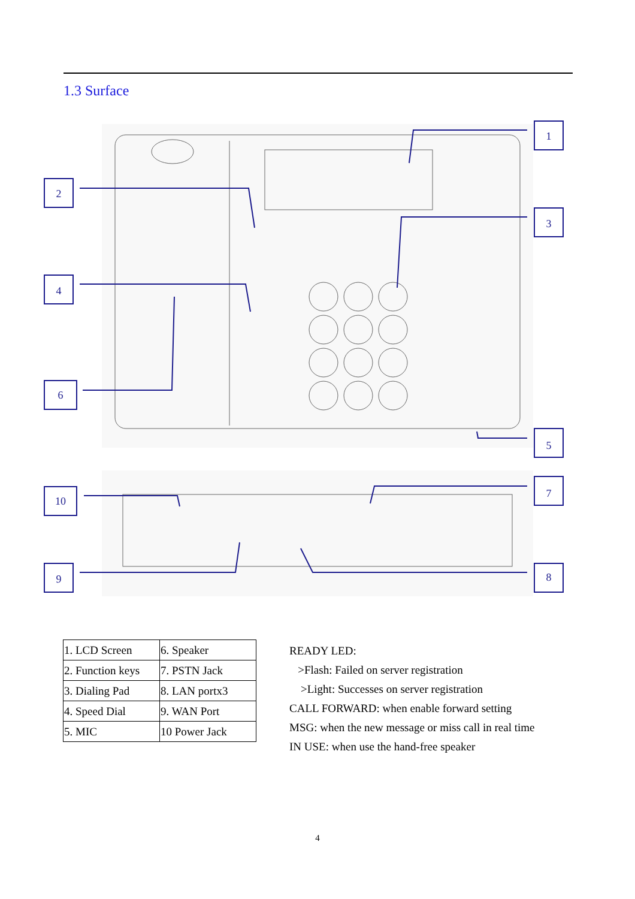1.3 Surface
1
2
3
4
6
5
10
7
9
8
| 1. LCD Screen | 6. Speaker |
| 2. Function keys | 7. PSTN Jack |
| 3. Dialing Pad | 8. LAN portx3 |
| 4. Speed Dial | 9. WAN Port |
| 5. MIC | 10 Power Jack |
READY LED:
>Flash: Failed on server registration
>Light: Successes on server registration
CALL FORWARD: when enable forward setting
MSG: when the new message or miss call in real time
IN USE: when use the hand-free speaker
4